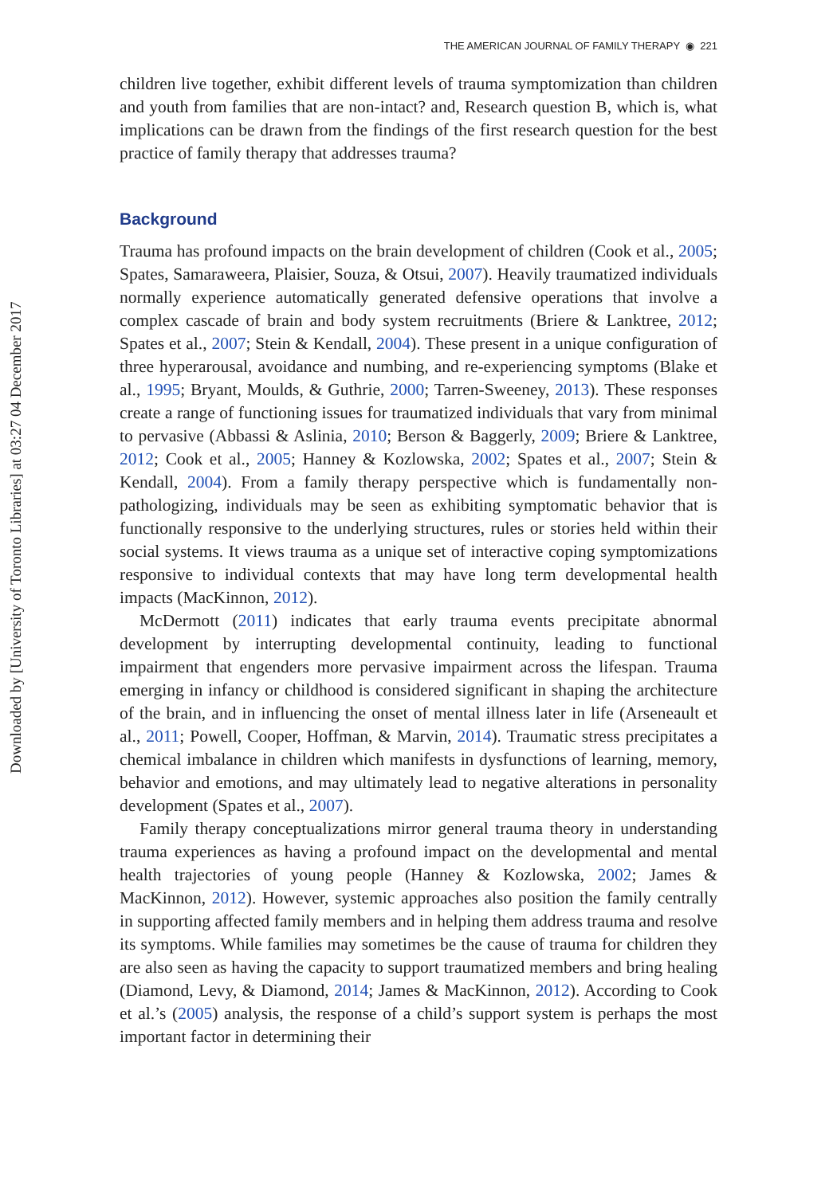Downloaded by [University of Toronto Libraries] at 03:27 04 December 2017
THE AMERICAN JOURNAL OF FAMILY THERAPY ◉ 221
children live together, exhibit different levels of trauma symptomization than children and youth from families that are non-intact? and, Research question B, which is, what implications can be drawn from the findings of the first research question for the best practice of family therapy that addresses trauma?
Background
Trauma has profound impacts on the brain development of children (Cook et al., 2005; Spates, Samaraweera, Plaisier, Souza, & Otsui, 2007). Heavily traumatized individuals normally experience automatically generated defensive operations that involve a complex cascade of brain and body system recruitments (Briere & Lanktree, 2012; Spates et al., 2007; Stein & Kendall, 2004). These present in a unique configuration of three hyperarousal, avoidance and numbing, and re-experiencing symptoms (Blake et al., 1995; Bryant, Moulds, & Guthrie, 2000; Tarren-Sweeney, 2013). These responses create a range of functioning issues for traumatized individuals that vary from minimal to pervasive (Abbassi & Aslinia, 2010; Berson & Baggerly, 2009; Briere & Lanktree, 2012; Cook et al., 2005; Hanney & Kozlowska, 2002; Spates et al., 2007; Stein & Kendall, 2004). From a family therapy perspective which is fundamentally non-pathologizing, individuals may be seen as exhibiting symptomatic behavior that is functionally responsive to the underlying structures, rules or stories held within their social systems. It views trauma as a unique set of interactive coping symptomizations responsive to individual contexts that may have long term developmental health impacts (MacKinnon, 2012).
McDermott (2011) indicates that early trauma events precipitate abnormal development by interrupting developmental continuity, leading to functional impairment that engenders more pervasive impairment across the lifespan. Trauma emerging in infancy or childhood is considered significant in shaping the architecture of the brain, and in influencing the onset of mental illness later in life (Arseneault et al., 2011; Powell, Cooper, Hoffman, & Marvin, 2014). Traumatic stress precipitates a chemical imbalance in children which manifests in dysfunctions of learning, memory, behavior and emotions, and may ultimately lead to negative alterations in personality development (Spates et al., 2007).
Family therapy conceptualizations mirror general trauma theory in understanding trauma experiences as having a profound impact on the developmental and mental health trajectories of young people (Hanney & Kozlowska, 2002; James & MacKinnon, 2012). However, systemic approaches also position the family centrally in supporting affected family members and in helping them address trauma and resolve its symptoms. While families may sometimes be the cause of trauma for children they are also seen as having the capacity to support traumatized members and bring healing (Diamond, Levy, & Diamond, 2014; James & MacKinnon, 2012). According to Cook et al.’s (2005) analysis, the response of a child’s support system is perhaps the most important factor in determining their